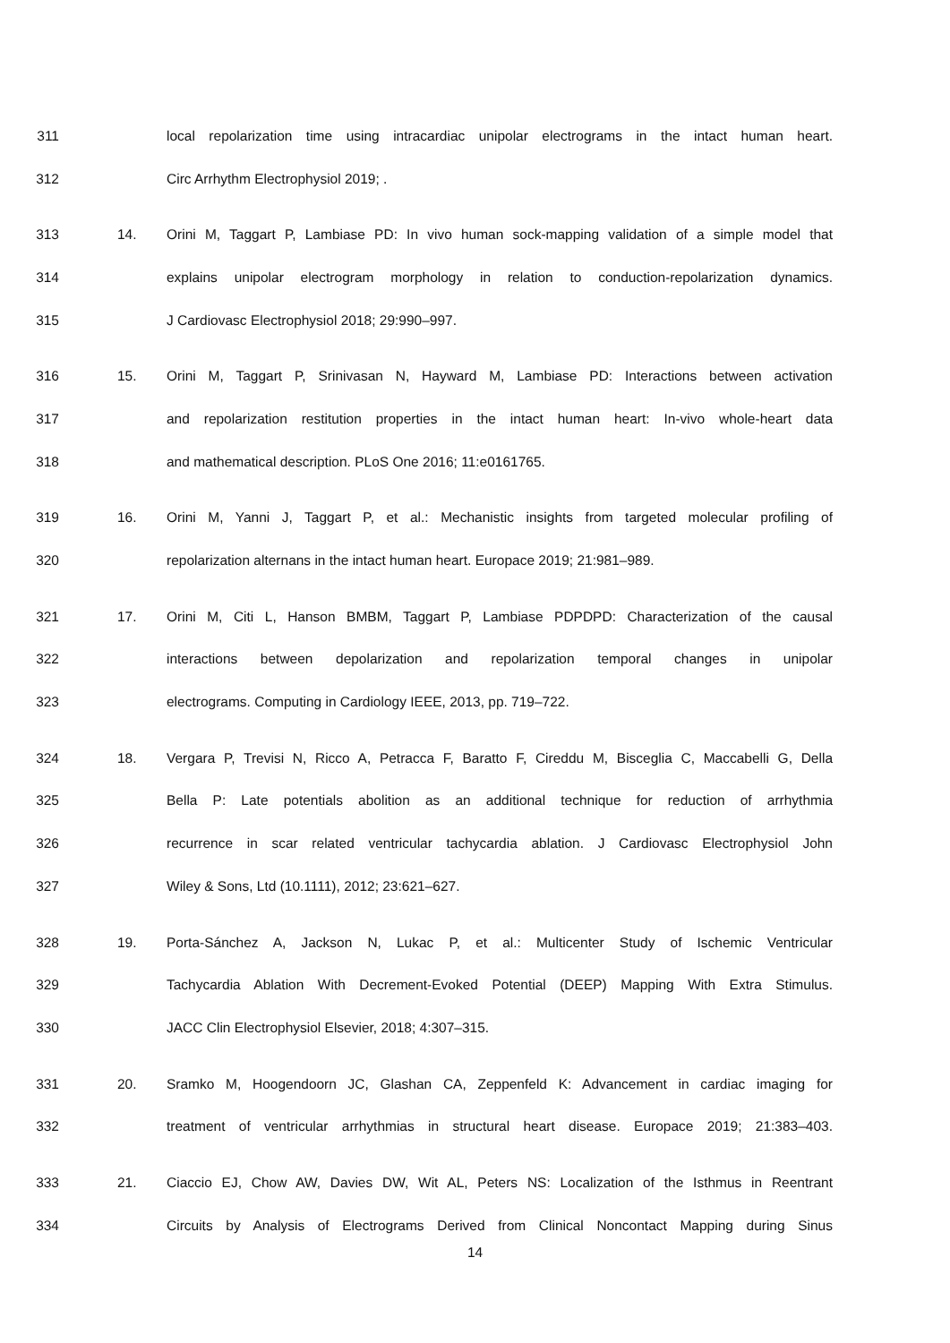311 local repolarization time using intracardiac unipolar electrograms in the intact human heart.
312 Circ Arrhythm Electrophysiol 2019; .
313 14. Orini M, Taggart P, Lambiase PD: In vivo human sock-mapping validation of a simple model that
314 explains unipolar electrogram morphology in relation to conduction-repolarization dynamics.
315 J Cardiovasc Electrophysiol 2018; 29:990–997.
316 15. Orini M, Taggart P, Srinivasan N, Hayward M, Lambiase PD: Interactions between activation
317 and repolarization restitution properties in the intact human heart: In-vivo whole-heart data
318 and mathematical description. PLoS One 2016; 11:e0161765.
319 16. Orini M, Yanni J, Taggart P, et al.: Mechanistic insights from targeted molecular profiling of
320 repolarization alternans in the intact human heart. Europace 2019; 21:981–989.
321 17. Orini M, Citi L, Hanson BMBM, Taggart P, Lambiase PDPDPD: Characterization of the causal
322 interactions between depolarization and repolarization temporal changes in unipolar
323 electrograms. Computing in Cardiology IEEE, 2013, pp. 719–722.
324 18. Vergara P, Trevisi N, Ricco A, Petracca F, Baratto F, Cireddu M, Bisceglia C, Maccabelli G, Della
325 Bella P: Late potentials abolition as an additional technique for reduction of arrhythmia
326 recurrence in scar related ventricular tachycardia ablation. J Cardiovasc Electrophysiol John
327 Wiley & Sons, Ltd (10.1111), 2012; 23:621–627.
328 19. Porta-Sánchez A, Jackson N, Lukac P, et al.: Multicenter Study of Ischemic Ventricular
329 Tachycardia Ablation With Decrement-Evoked Potential (DEEP) Mapping With Extra Stimulus.
330 JACC Clin Electrophysiol Elsevier, 2018; 4:307–315.
331 20. Sramko M, Hoogendoorn JC, Glashan CA, Zeppenfeld K: Advancement in cardiac imaging for
332 treatment of ventricular arrhythmias in structural heart disease. Europace 2019; 21:383–403.
333 21. Ciaccio EJ, Chow AW, Davies DW, Wit AL, Peters NS: Localization of the Isthmus in Reentrant
334 Circuits by Analysis of Electrograms Derived from Clinical Noncontact Mapping during Sinus
14